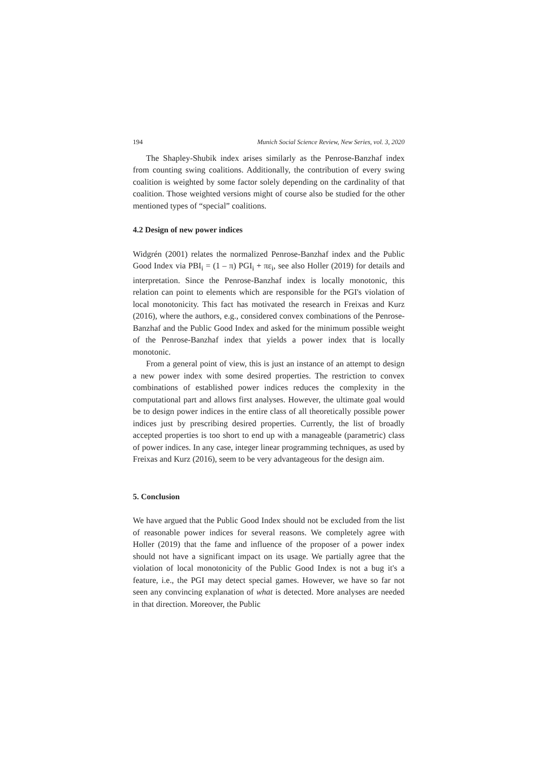194 Munich Social Science Review, New Series, vol. 3, 2020
The Shapley-Shubik index arises similarly as the Penrose-Banzhaf index from counting swing coalitions. Additionally, the contribution of every swing coalition is weighted by some factor solely depending on the cardinality of that coalition. Those weighted versions might of course also be studied for the other mentioned types of “special” coalitions.
4.2 Design of new power indices
Widgrén (2001) relates the normalized Penrose-Banzhaf index and the Public Good Index via PBI<sub>i</sub> = (1 – π) PGI<sub>i</sub> + πε<sub>i</sub>, see also Holler (2019) for details and interpretation. Since the Penrose-Banzhaf index is locally monotonic, this relation can point to elements which are responsible for the PGI's violation of local monotonicity. This fact has motivated the research in Freixas and Kurz (2016), where the authors, e.g., considered convex combinations of the Penrose-Banzhaf and the Public Good Index and asked for the minimum possible weight of the Penrose-Banzhaf index that yields a power index that is locally monotonic.
From a general point of view, this is just an instance of an attempt to design a new power index with some desired properties. The restriction to convex combinations of established power indices reduces the complexity in the computational part and allows first analyses. However, the ultimate goal would be to design power indices in the entire class of all theoretically possible power indices just by prescribing desired properties. Currently, the list of broadly accepted properties is too short to end up with a manageable (parametric) class of power indices. In any case, integer linear programming techniques, as used by Freixas and Kurz (2016), seem to be very advantageous for the design aim.
5. Conclusion
We have argued that the Public Good Index should not be excluded from the list of reasonable power indices for several reasons. We completely agree with Holler (2019) that the fame and influence of the proposer of a power index should not have a significant impact on its usage. We partially agree that the violation of local monotonicity of the Public Good Index is not a bug it's a feature, i.e., the PGI may detect special games. However, we have so far not seen any convincing explanation of what is detected. More analyses are needed in that direction. Moreover, the Public